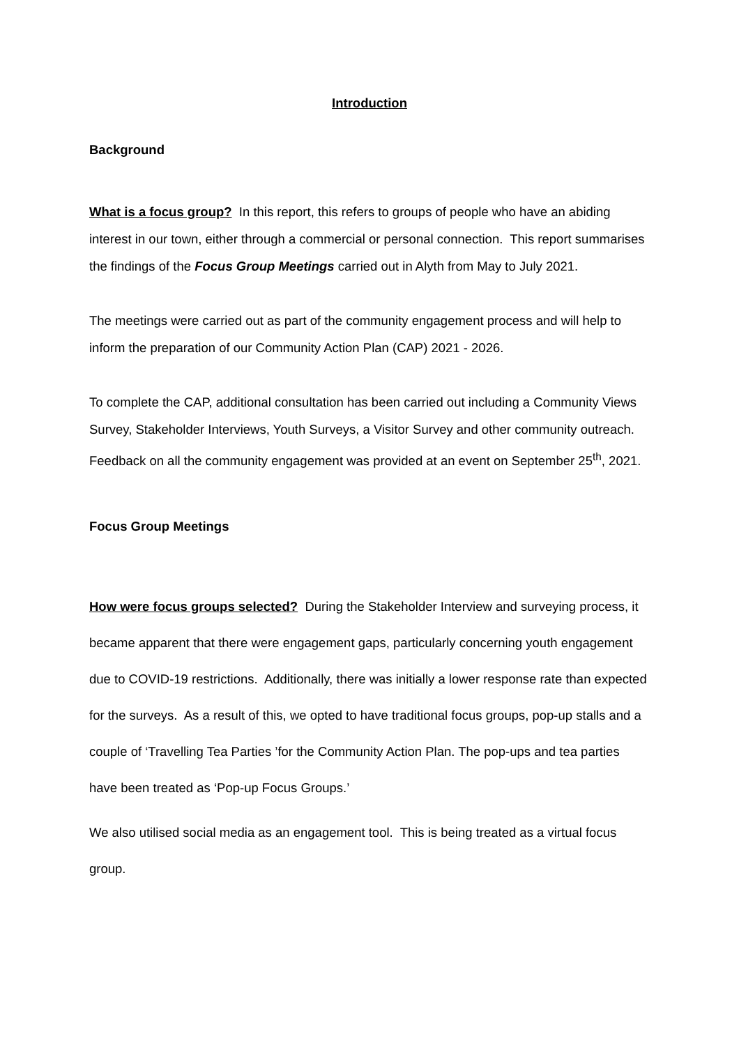Introduction
Background
What is a focus group? In this report, this refers to groups of people who have an abiding interest in our town, either through a commercial or personal connection. This report summarises the findings of the Focus Group Meetings carried out in Alyth from May to July 2021.
The meetings were carried out as part of the community engagement process and will help to inform the preparation of our Community Action Plan (CAP) 2021 - 2026.
To complete the CAP, additional consultation has been carried out including a Community Views Survey, Stakeholder Interviews, Youth Surveys, a Visitor Survey and other community outreach. Feedback on all the community engagement was provided at an event on September 25<sup>th</sup>, 2021.
Focus Group Meetings
How were focus groups selected? During the Stakeholder Interview and surveying process, it became apparent that there were engagement gaps, particularly concerning youth engagement due to COVID-19 restrictions. Additionally, there was initially a lower response rate than expected for the surveys. As a result of this, we opted to have traditional focus groups, pop-up stalls and a couple of ‘Travelling Tea Parties ’for the Community Action Plan. The pop-ups and tea parties have been treated as ‘Pop-up Focus Groups.’
We also utilised social media as an engagement tool. This is being treated as a virtual focus group.